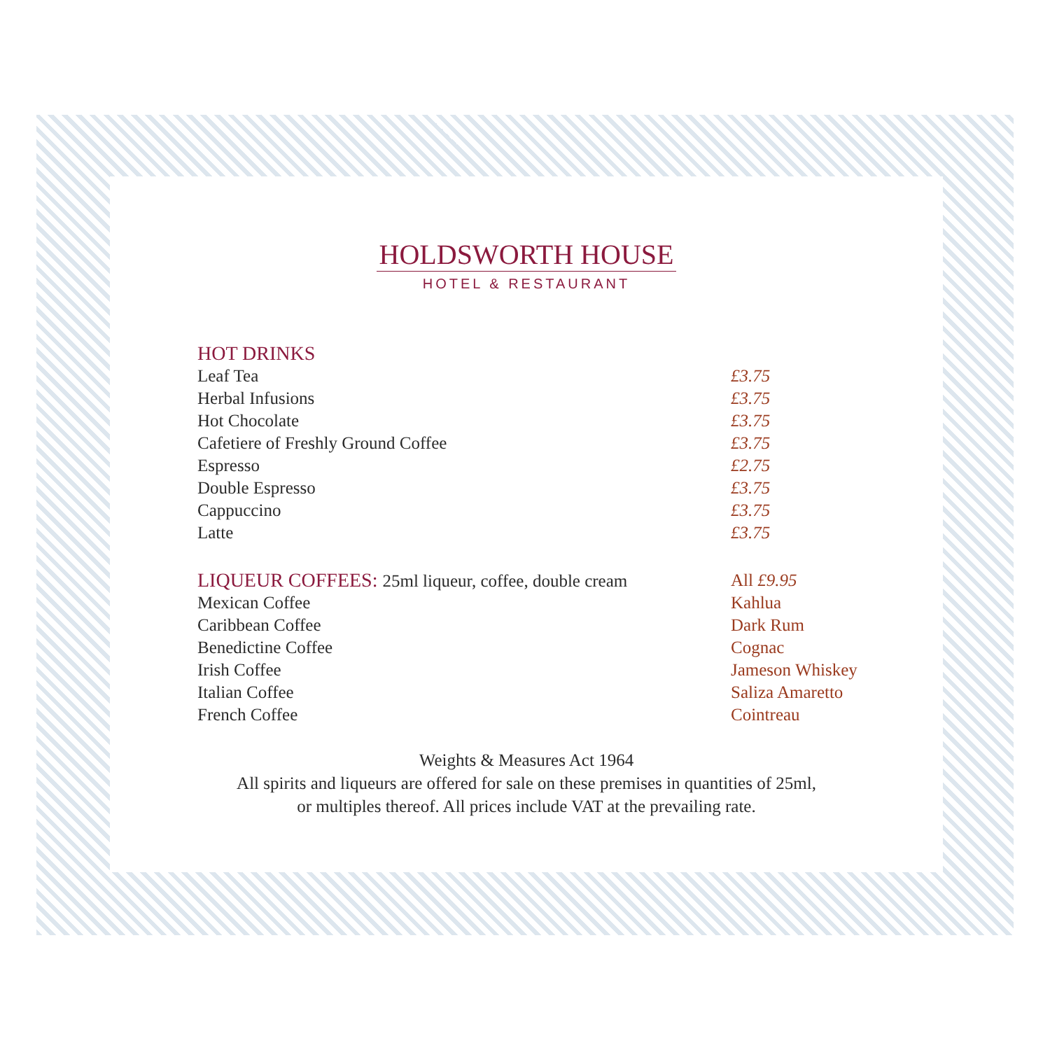HOLDSWORTH HOUSE
HOTEL & RESTAURANT
HOT DRINKS
| Leaf Tea | £3.75 |
| Herbal Infusions | £3.75 |
| Hot Chocolate | £3.75 |
| Cafetiere of Freshly Ground Coffee | £3.75 |
| Espresso | £2.75 |
| Double Espresso | £3.75 |
| Cappuccino | £3.75 |
| Latte | £3.75 |
| LIQUEUR COFFEES: 25ml liqueur, coffee, double cream | All £9.95 |
| Mexican Coffee | Kahlua |
| Caribbean Coffee | Dark Rum |
| Benedictine Coffee | Cognac |
| Irish Coffee | Jameson Whiskey |
| Italian Coffee | Saliza Amaretto |
| French Coffee | Cointreau |
Weights & Measures Act 1964
All spirits and liqueurs are offered for sale on these premises in quantities of 25ml,
or multiples thereof. All prices include VAT at the prevailing rate.